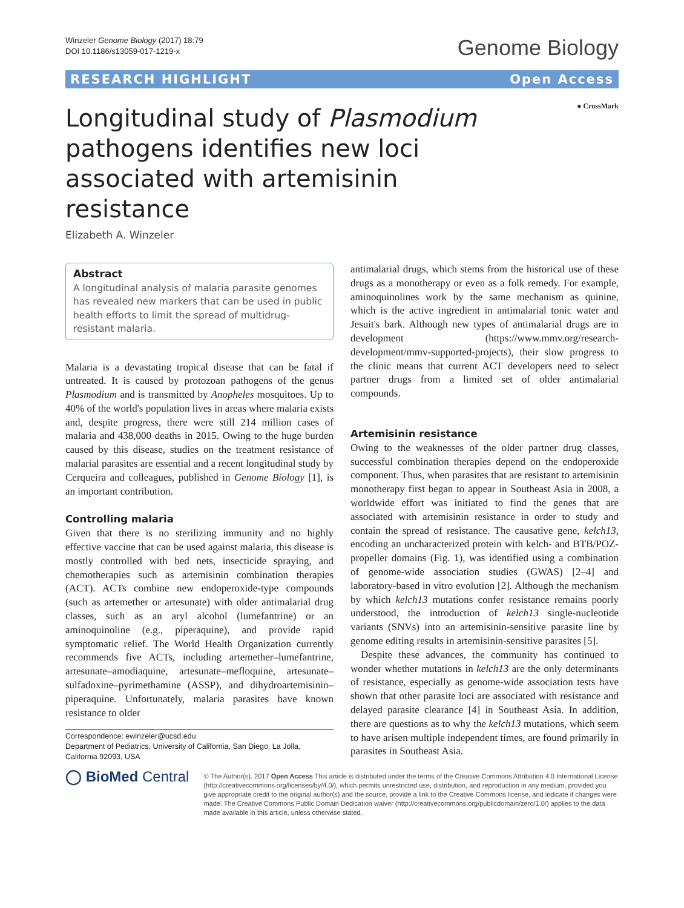Winzeler Genome Biology (2017) 18:79
DOI 10.1186/s13059-017-1219-x
Genome Biology
RESEARCH HIGHLIGHT Open Access
Longitudinal study of Plasmodium pathogens identifies new loci associated with artemisinin resistance
● CrossMark
Elizabeth A. Winzeler
Abstract
A longitudinal analysis of malaria parasite genomes has revealed new markers that can be used in public health efforts to limit the spread of multidrug-resistant malaria.
Malaria is a devastating tropical disease that can be fatal if untreated. It is caused by protozoan pathogens of the genus Plasmodium and is transmitted by Anopheles mosquitoes. Up to 40% of the world's population lives in areas where malaria exists and, despite progress, there were still 214 million cases of malaria and 438,000 deaths in 2015. Owing to the huge burden caused by this disease, studies on the treatment resistance of malarial parasites are essential and a recent longitudinal study by Cerqueira and colleagues, published in Genome Biology [1], is an important contribution.
Controlling malaria
Given that there is no sterilizing immunity and no highly effective vaccine that can be used against malaria, this disease is mostly controlled with bed nets, insecticide spraying, and chemotherapies such as artemisinin combination therapies (ACT). ACTs combine new endoperoxide-type compounds (such as artemether or artesunate) with older antimalarial drug classes, such as an aryl alcohol (lumefantrine) or an aminoquinoline (e.g., piperaquine), and provide rapid symptomatic relief. The World Health Organization currently recommends five ACTs, including artemether–lumefantrine, artesunate–amodiaquine, artesunate–mefloquine, artesunate–sulfadoxine–pyrimethamine (ASSP), and dihydroartemisinin–piperaquine. Unfortunately, malaria parasites have known resistance to older
Correspondence: ewinzeler@ucsd.edu
Department of Pediatrics, University of California, San Diego, La Jolla, California 92093, USA
antimalarial drugs, which stems from the historical use of these drugs as a monotherapy or even as a folk remedy. For example, aminoquinolines work by the same mechanism as quinine, which is the active ingredient in antimalarial tonic water and Jesuit's bark. Although new types of antimalarial drugs are in development (https://www.mmv.org/research-development/mmv-supported-projects), their slow progress to the clinic means that current ACT developers need to select partner drugs from a limited set of older antimalarial compounds.
Artemisinin resistance
Owing to the weaknesses of the older partner drug classes, successful combination therapies depend on the endoperoxide component. Thus, when parasites that are resistant to artemisinin monotherapy first began to appear in Southeast Asia in 2008, a worldwide effort was initiated to find the genes that are associated with artemisinin resistance in order to study and contain the spread of resistance. The causative gene, kelch13, encoding an uncharacterized protein with kelch- and BTB/POZ-propeller domains (Fig. 1), was identified using a combination of genome-wide association studies (GWAS) [2–4] and laboratory-based in vitro evolution [2]. Although the mechanism by which kelch13 mutations confer resistance remains poorly understood, the introduction of kelch13 single-nucleotide variants (SNVs) into an artemisinin-sensitive parasite line by genome editing results in artemisinin-sensitive parasites [5].
Despite these advances, the community has continued to wonder whether mutations in kelch13 are the only determinants of resistance, especially as genome-wide association tests have shown that other parasite loci are associated with resistance and delayed parasite clearance [4] in Southeast Asia. In addition, there are questions as to why the kelch13 mutations, which seem to have arisen multiple independent times, are found primarily in parasites in Southeast Asia.
◯ BioMed Central
© The Author(s). 2017 Open Access This article is distributed under the terms of the Creative Commons Attribution 4.0 International License (http://creativecommons.org/licenses/by/4.0/), which permits unrestricted use, distribution, and reproduction in any medium, provided you give appropriate credit to the original author(s) and the source, provide a link to the Creative Commons license, and indicate if changes were made. The Creative Commons Public Domain Dedication waiver (http://creativecommons.org/publicdomain/zero/1.0/) applies to the data made available in this article, unless otherwise stated.